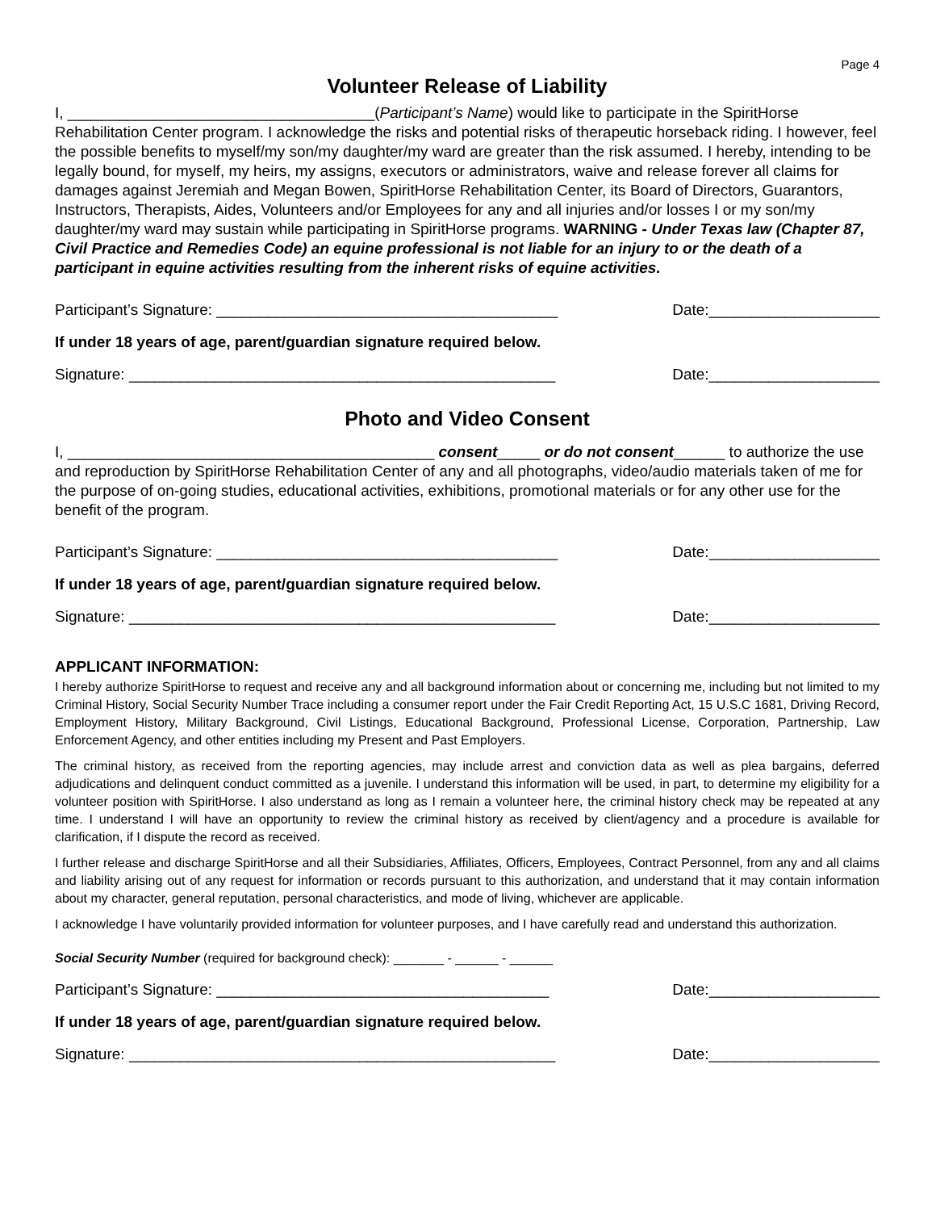Page 4
Volunteer Release of Liability
I, ____________________________________(Participant’s Name) would like to participate in the SpiritHorse Rehabilitation Center program. I acknowledge the risks and potential risks of therapeutic horseback riding. I however, feel the possible benefits to myself/my son/my daughter/my ward are greater than the risk assumed. I hereby, intending to be legally bound, for myself, my heirs, my assigns, executors or administrators, waive and release forever all claims for damages against Jeremiah and Megan Bowen, SpiritHorse Rehabilitation Center, its Board of Directors, Guarantors, Instructors, Therapists, Aides, Volunteers and/or Employees for any and all injuries and/or losses I or my son/my daughter/my ward may sustain while participating in SpiritHorse programs. WARNING - Under Texas law (Chapter 87, Civil Practice and Remedies Code) an equine professional is not liable for an injury to or the death of a participant in equine activities resulting from the inherent risks of equine activities.
Participant’s Signature: ________________________________________ Date:____________________
If under 18 years of age, parent/guardian signature required below.
Signature: __________________________________________________ Date:____________________
Photo and Video Consent
I, ___________________________________________ consent_____ or do not consent______ to authorize the use and reproduction by SpiritHorse Rehabilitation Center of any and all photographs, video/audio materials taken of me for the purpose of on-going studies, educational activities, exhibitions, promotional materials or for any other use for the benefit of the program.
Participant’s Signature: ________________________________________ Date:____________________
If under 18 years of age, parent/guardian signature required below.
Signature: __________________________________________________ Date:____________________
APPLICANT INFORMATION:
I hereby authorize SpiritHorse to request and receive any and all background information about or concerning me, including but not limited to my Criminal History, Social Security Number Trace including a consumer report under the Fair Credit Reporting Act, 15 U.S.C 1681, Driving Record, Employment History, Military Background, Civil Listings, Educational Background, Professional License, Corporation, Partnership, Law Enforcement Agency, and other entities including my Present and Past Employers.
The criminal history, as received from the reporting agencies, may include arrest and conviction data as well as plea bargains, deferred adjudications and delinquent conduct committed as a juvenile. I understand this information will be used, in part, to determine my eligibility for a volunteer position with SpiritHorse. I also understand as long as I remain a volunteer here, the criminal history check may be repeated at any time. I understand I will have an opportunity to review the criminal history as received by client/agency and a procedure is available for clarification, if I dispute the record as received.
I further release and discharge SpiritHorse and all their Subsidiaries, Affiliates, Officers, Employees, Contract Personnel, from any and all claims and liability arising out of any request for information or records pursuant to this authorization, and understand that it may contain information about my character, general reputation, personal characteristics, and mode of living, whichever are applicable.
I acknowledge I have voluntarily provided information for volunteer purposes, and I have carefully read and understand this authorization.
Social Security Number (required for background check): _______ - ______ - ______
Participant’s Signature: _______________________________________ Date:____________________
If under 18 years of age, parent/guardian signature required below.
Signature: __________________________________________________ Date:____________________